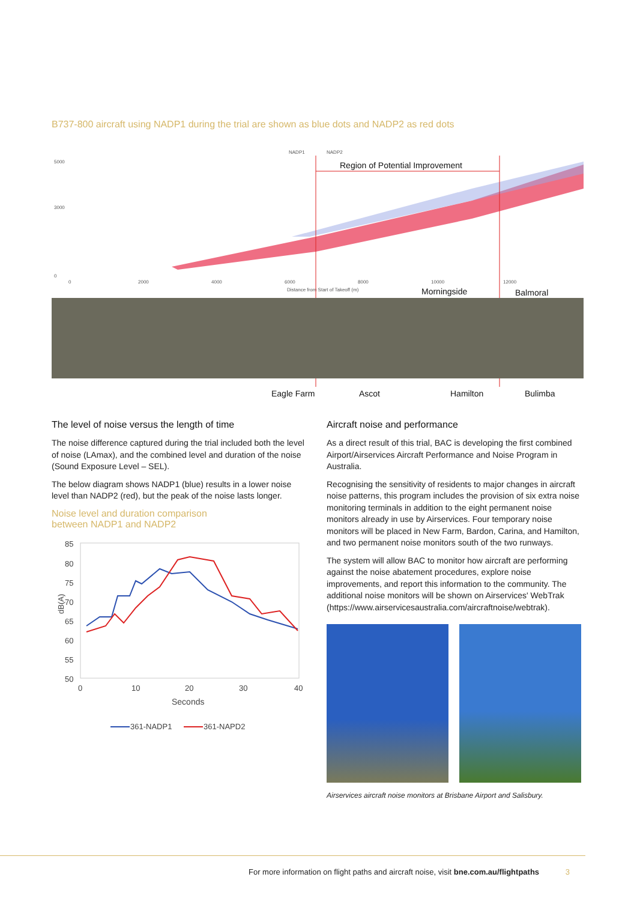B737-800 aircraft using NADP1 during the trial are shown as blue dots and NADP2 as red dots
NADP1
NADP2
5000
3000
0
0
2000
4000
6000
8000
10000
12000
Distance from Start of Takeoff (m)
Region of Potential Improvement
Morningside
Balmoral
Eagle Farm
Ascot
Hamilton
Bulimba
The level of noise versus the length of time
The noise difference captured during the trial included both the level of noise (LAmax), and the combined level and duration of the noise (Sound Exposure Level – SEL).
The below diagram shows NADP1 (blue) results in a lower noise level than NADP2 (red), but the peak of the noise lasts longer.
Noise level and duration comparison
between NADP1 and NADP2
85
80
75
70
65
60
55
50
dB(A)
0
10
20
30
40
Seconds
361-NADP1
361-NAPD2
Aircraft noise and performance
As a direct result of this trial, BAC is developing the first combined Airport/Airservices Aircraft Performance and Noise Program in Australia.
Recognising the sensitivity of residents to major changes in aircraft noise patterns, this program includes the provision of six extra noise monitoring terminals in addition to the eight permanent noise monitors already in use by Airservices. Four temporary noise monitors will be placed in New Farm, Bardon, Carina, and Hamilton, and two permanent noise monitors south of the two runways.
The system will allow BAC to monitor how aircraft are performing against the noise abatement procedures, explore noise improvements, and report this information to the community. The additional noise monitors will be shown on Airservices' WebTrak (https://www.airservicesaustralia.com/aircraftnoise/webtrak).
Airservices aircraft noise monitors at Brisbane Airport and Salisbury.
For more information on flight paths and aircraft noise, visit bne.com.au/flightpaths 3